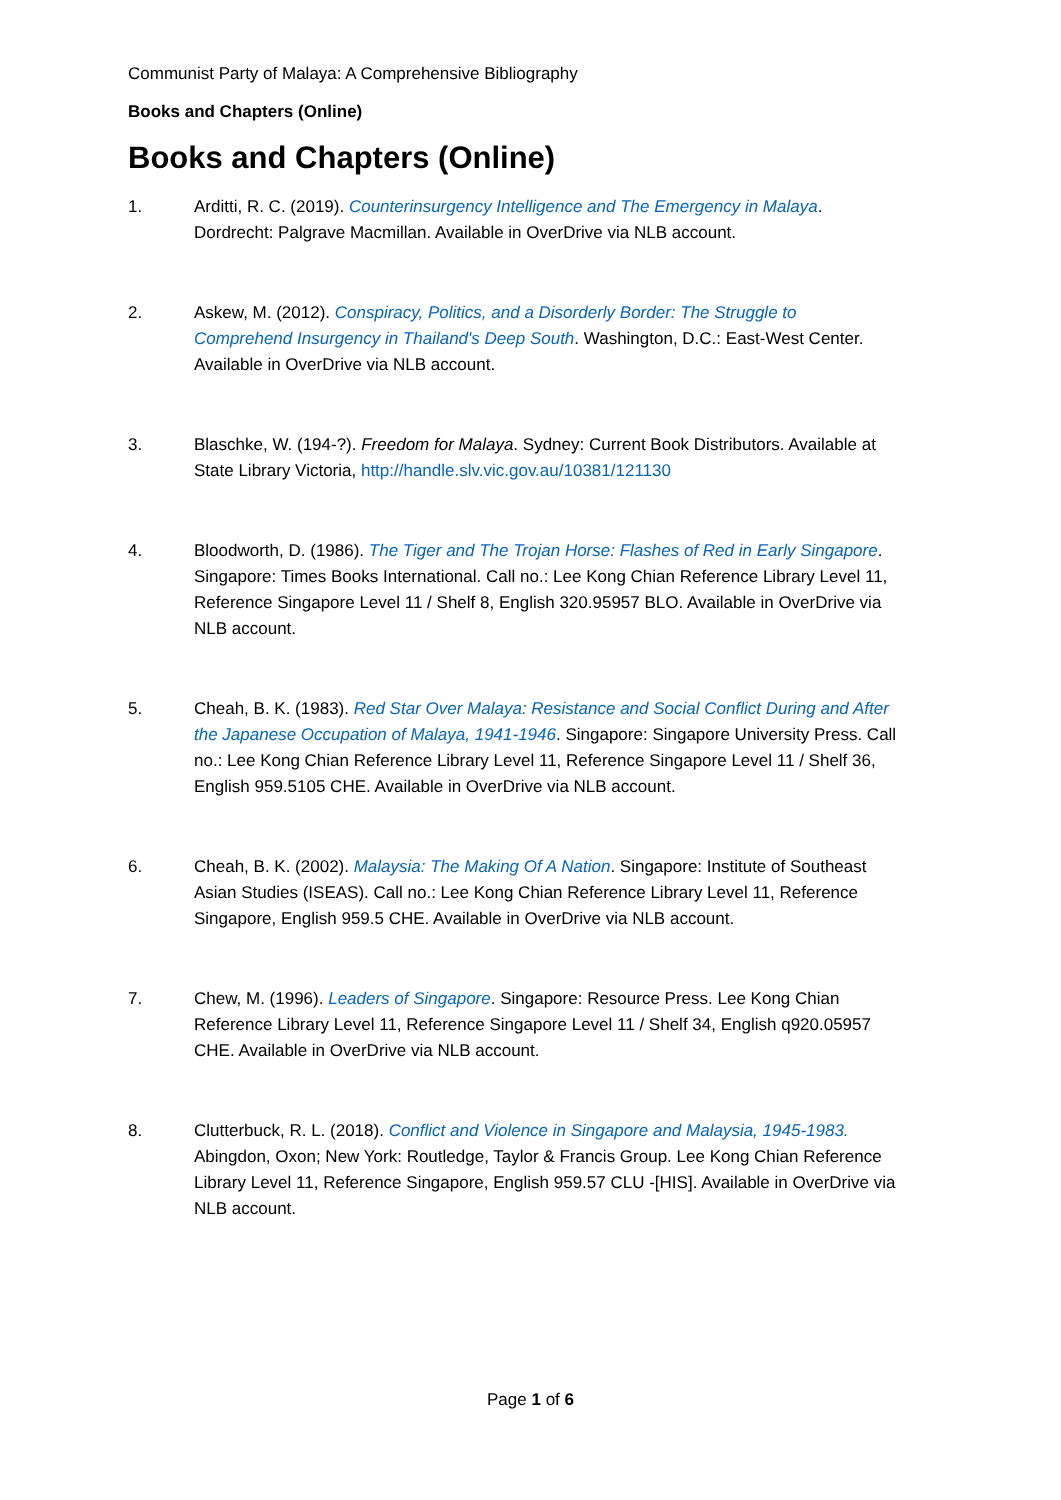Communist Party of Malaya: A Comprehensive Bibliography
Books and Chapters (Online)
Books and Chapters (Online)
1. Arditti, R. C. (2019). Counterinsurgency Intelligence and The Emergency in Malaya. Dordrecht: Palgrave Macmillan. Available in OverDrive via NLB account.
2. Askew, M. (2012). Conspiracy, Politics, and a Disorderly Border: The Struggle to Comprehend Insurgency in Thailand's Deep South. Washington, D.C.: East-West Center. Available in OverDrive via NLB account.
3. Blaschke, W. (194-?). Freedom for Malaya. Sydney: Current Book Distributors. Available at State Library Victoria, http://handle.slv.vic.gov.au/10381/121130
4. Bloodworth, D. (1986). The Tiger and The Trojan Horse: Flashes of Red in Early Singapore. Singapore: Times Books International. Call no.: Lee Kong Chian Reference Library Level 11, Reference Singapore Level 11 / Shelf 8, English 320.95957 BLO. Available in OverDrive via NLB account.
5. Cheah, B. K. (1983). Red Star Over Malaya: Resistance and Social Conflict During and After the Japanese Occupation of Malaya, 1941-1946. Singapore: Singapore University Press. Call no.: Lee Kong Chian Reference Library Level 11, Reference Singapore Level 11 / Shelf 36, English 959.5105 CHE. Available in OverDrive via NLB account.
6. Cheah, B. K. (2002). Malaysia: The Making Of A Nation. Singapore: Institute of Southeast Asian Studies (ISEAS). Call no.: Lee Kong Chian Reference Library Level 11, Reference Singapore, English 959.5 CHE. Available in OverDrive via NLB account.
7. Chew, M. (1996). Leaders of Singapore. Singapore: Resource Press. Lee Kong Chian Reference Library Level 11, Reference Singapore Level 11 / Shelf 34, English q920.05957 CHE. Available in OverDrive via NLB account.
8. Clutterbuck, R. L. (2018). Conflict and Violence in Singapore and Malaysia, 1945-1983. Abingdon, Oxon; New York: Routledge, Taylor & Francis Group. Lee Kong Chian Reference Library Level 11, Reference Singapore, English 959.57 CLU -[HIS]. Available in OverDrive via NLB account.
Page 1 of 6